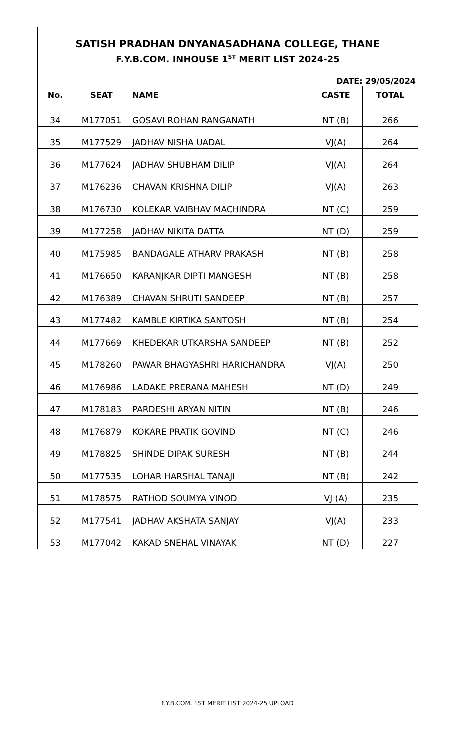| SATISH PRADHAN DNYANASADHANA COLLEGE, THANE | | | | |
| F.Y.B.COM. INHOUSE 1<sup>ST</sup> MERIT LIST 2024-25 | | | | |
| DATE: 29/05/2024 | | | | |
| No. | SEAT | NAME | CASTE | TOTAL |
| 34 | M177051 | GOSAVI ROHAN RANGANATH | NT (B) | 266 |
| 35 | M177529 | JADHAV NISHA UADAL | VJ(A) | 264 |
| 36 | M177624 | JADHAV SHUBHAM DILIP | VJ(A) | 264 |
| 37 | M176236 | CHAVAN KRISHNA DILIP | VJ(A) | 263 |
| 38 | M176730 | KOLEKAR VAIBHAV MACHINDRA | NT (C) | 259 |
| 39 | M177258 | JADHAV NIKITA DATTA | NT (D) | 259 |
| 40 | M175985 | BANDAGALE ATHARV PRAKASH | NT (B) | 258 |
| 41 | M176650 | KARANJKAR DIPTI MANGESH | NT (B) | 258 |
| 42 | M176389 | CHAVAN SHRUTI SANDEEP | NT (B) | 257 |
| 43 | M177482 | KAMBLE KIRTIKA SANTOSH | NT (B) | 254 |
| 44 | M177669 | KHEDEKAR UTKARSHA SANDEEP | NT (B) | 252 |
| 45 | M178260 | PAWAR BHAGYASHRI HARICHANDRA | VJ(A) | 250 |
| 46 | M176986 | LADAKE PRERANA MAHESH | NT (D) | 249 |
| 47 | M178183 | PARDESHI ARYAN NITIN | NT (B) | 246 |
| 48 | M176879 | KOKARE PRATIK GOVIND | NT (C) | 246 |
| 49 | M178825 | SHINDE DIPAK SURESH | NT (B) | 244 |
| 50 | M177535 | LOHAR HARSHAL TANAJI | NT (B) | 242 |
| 51 | M178575 | RATHOD SOUMYA VINOD | VJ (A) | 235 |
| 52 | M177541 | JADHAV AKSHATA SANJAY | VJ(A) | 233 |
| 53 | M177042 | KAKAD SNEHAL VINAYAK | NT (D) | 227 |
F.Y.B.COM. 1ST MERIT LIST 2024-25 UPLOAD